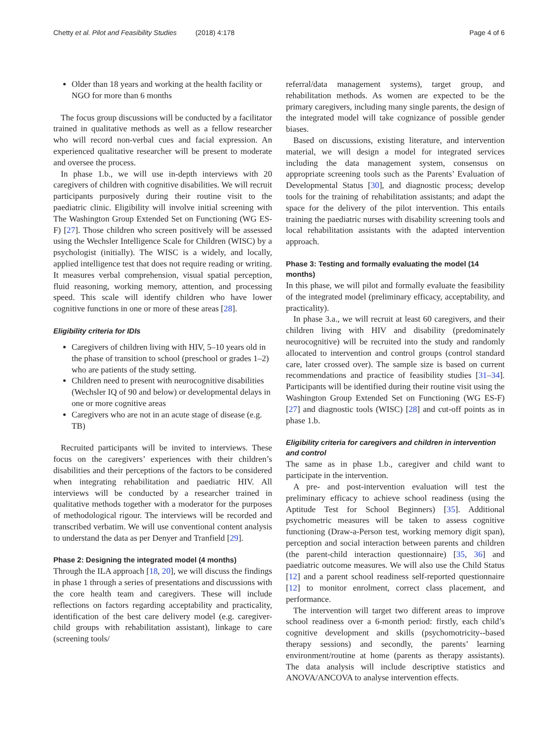Chetty et al. Pilot and Feasibility Studies (2018) 4:178
Page 4 of 6
Older than 18 years and working at the health facility or NGO for more than 6 months
The focus group discussions will be conducted by a facilitator trained in qualitative methods as well as a fellow researcher who will record non-verbal cues and facial expression. An experienced qualitative researcher will be present to moderate and oversee the process.
In phase 1.b., we will use in-depth interviews with 20 caregivers of children with cognitive disabilities. We will recruit participants purposively during their routine visit to the paediatric clinic. Eligibility will involve initial screening with The Washington Group Extended Set on Functioning (WG ES-F) [27]. Those children who screen positively will be assessed using the Wechsler Intelligence Scale for Children (WISC) by a psychologist (initially). The WISC is a widely, and locally, applied intelligence test that does not require reading or writing. It measures verbal comprehension, visual spatial perception, fluid reasoning, working memory, attention, and processing speed. This scale will identify children who have lower cognitive functions in one or more of these areas [28].
Eligibility criteria for IDIs
Caregivers of children living with HIV, 5–10 years old in the phase of transition to school (preschool or grades 1–2) who are patients of the study setting.
Children need to present with neurocognitive disabilities (Wechsler IQ of 90 and below) or developmental delays in one or more cognitive areas
Caregivers who are not in an acute stage of disease (e.g. TB)
Recruited participants will be invited to interviews. These focus on the caregivers’ experiences with their children’s disabilities and their perceptions of the factors to be considered when integrating rehabilitation and paediatric HIV. All interviews will be conducted by a researcher trained in qualitative methods together with a moderator for the purposes of methodological rigour. The interviews will be recorded and transcribed verbatim. We will use conventional content analysis to understand the data as per Denyer and Tranfield [29].
Phase 2: Designing the integrated model (4 months)
Through the ILA approach [18, 20], we will discuss the findings in phase 1 through a series of presentations and discussions with the core health team and caregivers. These will include reflections on factors regarding acceptability and practicality, identification of the best care delivery model (e.g. caregiver-child groups with rehabilitation assistant), linkage to care (screening tools/
referral/data management systems), target group, and rehabilitation methods. As women are expected to be the primary caregivers, including many single parents, the design of the integrated model will take cognizance of possible gender biases.
Based on discussions, existing literature, and intervention material, we will design a model for integrated services including the data management system, consensus on appropriate screening tools such as the Parents’ Evaluation of Developmental Status [30], and diagnostic process; develop tools for the training of rehabilitation assistants; and adapt the space for the delivery of the pilot intervention. This entails training the paediatric nurses with disability screening tools and local rehabilitation assistants with the adapted intervention approach.
Phase 3: Testing and formally evaluating the model (14 months)
In this phase, we will pilot and formally evaluate the feasibility of the integrated model (preliminary efficacy, acceptability, and practicality).
In phase 3.a., we will recruit at least 60 caregivers, and their children living with HIV and disability (predominately neurocognitive) will be recruited into the study and randomly allocated to intervention and control groups (control standard care, later crossed over). The sample size is based on current recommendations and practice of feasibility studies [31–34]. Participants will be identified during their routine visit using the Washington Group Extended Set on Functioning (WG ES-F) [27] and diagnostic tools (WISC) [28] and cut-off points as in phase 1.b.
Eligibility criteria for caregivers and children in intervention and control
The same as in phase 1.b., caregiver and child want to participate in the intervention.
A pre- and post-intervention evaluation will test the preliminary efficacy to achieve school readiness (using the Aptitude Test for School Beginners) [35]. Additional psychometric measures will be taken to assess cognitive functioning (Draw-a-Person test, working memory digit span), perception and social interaction between parents and children (the parent-child interaction questionnaire) [35, 36] and paediatric outcome measures. We will also use the Child Status [12] and a parent school readiness self-reported questionnaire [12] to monitor enrolment, correct class placement, and performance.
The intervention will target two different areas to improve school readiness over a 6-month period: firstly, each child’s cognitive development and skills (psychomotricity--based therapy sessions) and secondly, the parents’ learning environment/routine at home (parents as therapy assistants). The data analysis will include descriptive statistics and ANOVA/ANCOVA to analyse intervention effects.